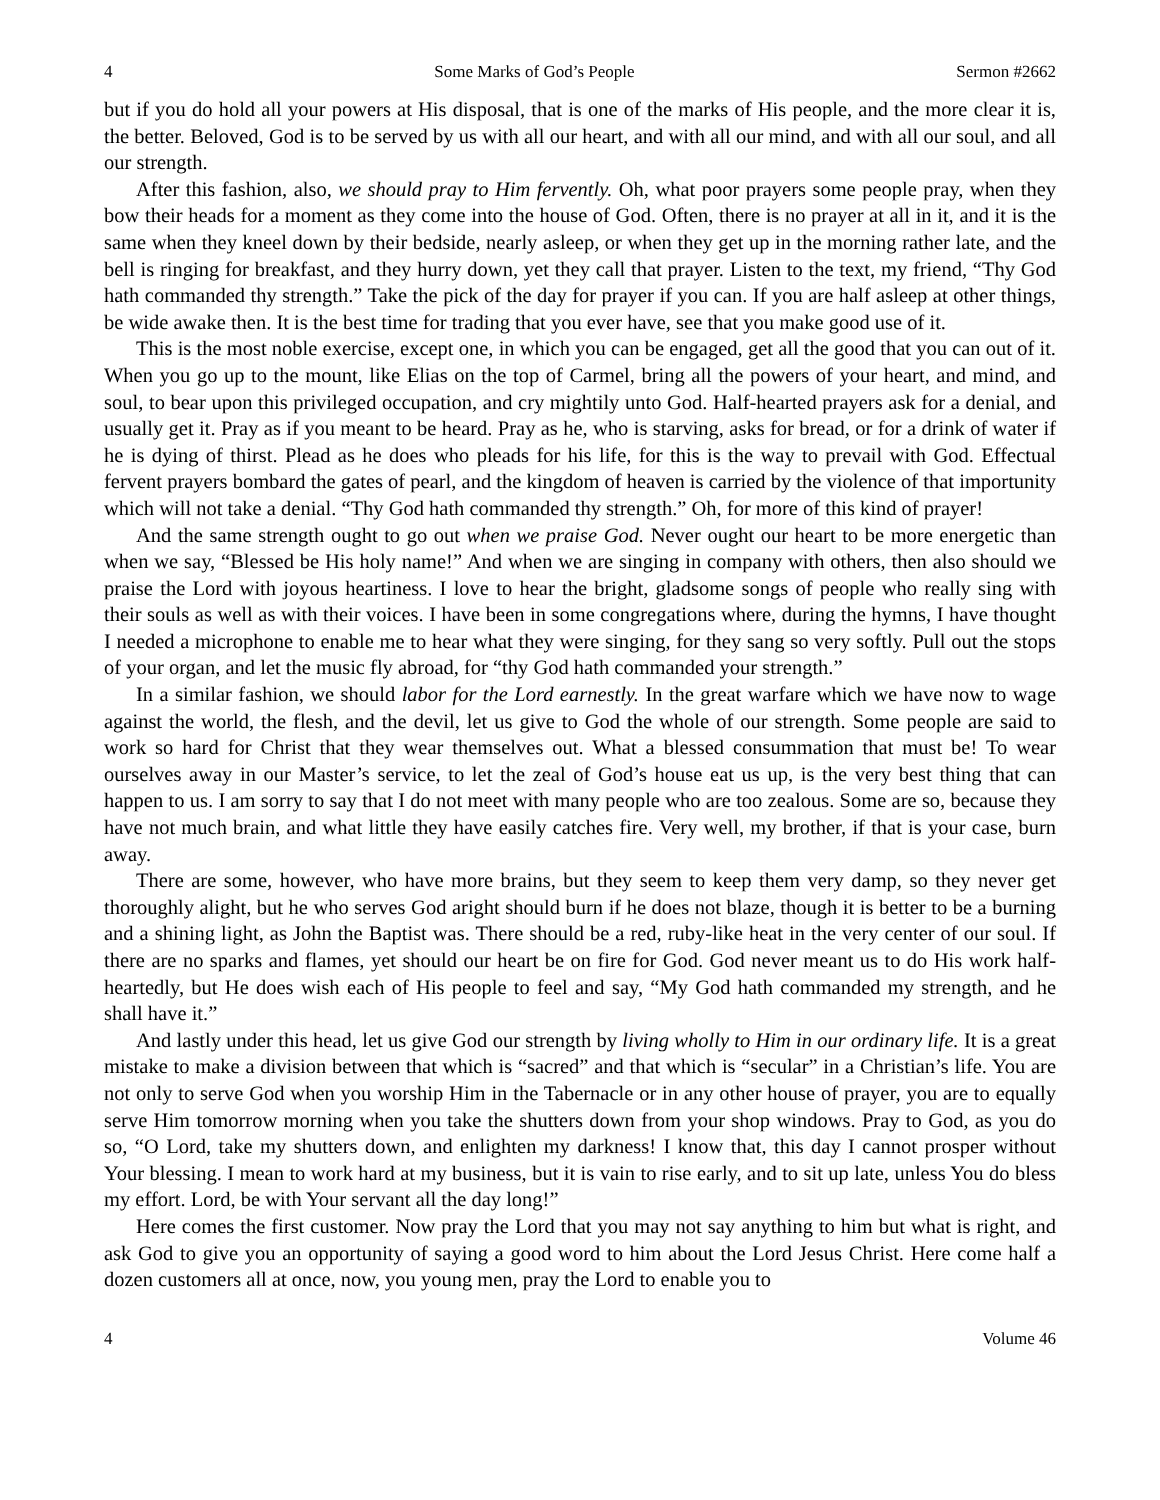4 Some Marks of God’s People Sermon #2662
but if you do hold all your powers at His disposal, that is one of the marks of His people, and the more clear it is, the better. Beloved, God is to be served by us with all our heart, and with all our mind, and with all our soul, and all our strength.
After this fashion, also, we should pray to Him fervently. Oh, what poor prayers some people pray, when they bow their heads for a moment as they come into the house of God. Often, there is no prayer at all in it, and it is the same when they kneel down by their bedside, nearly asleep, or when they get up in the morning rather late, and the bell is ringing for breakfast, and they hurry down, yet they call that prayer. Listen to the text, my friend, “Thy God hath commanded thy strength.” Take the pick of the day for prayer if you can. If you are half asleep at other things, be wide awake then. It is the best time for trading that you ever have, see that you make good use of it.
This is the most noble exercise, except one, in which you can be engaged, get all the good that you can out of it. When you go up to the mount, like Elias on the top of Carmel, bring all the powers of your heart, and mind, and soul, to bear upon this privileged occupation, and cry mightily unto God. Half-hearted prayers ask for a denial, and usually get it. Pray as if you meant to be heard. Pray as he, who is starving, asks for bread, or for a drink of water if he is dying of thirst. Plead as he does who pleads for his life, for this is the way to prevail with God. Effectual fervent prayers bombard the gates of pearl, and the kingdom of heaven is carried by the violence of that importunity which will not take a denial. “Thy God hath commanded thy strength.” Oh, for more of this kind of prayer!
And the same strength ought to go out when we praise God. Never ought our heart to be more energetic than when we say, “Blessed be His holy name!” And when we are singing in company with others, then also should we praise the Lord with joyous heartiness. I love to hear the bright, gladsome songs of people who really sing with their souls as well as with their voices. I have been in some congregations where, during the hymns, I have thought I needed a microphone to enable me to hear what they were singing, for they sang so very softly. Pull out the stops of your organ, and let the music fly abroad, for “thy God hath commanded your strength.”
In a similar fashion, we should labor for the Lord earnestly. In the great warfare which we have now to wage against the world, the flesh, and the devil, let us give to God the whole of our strength. Some people are said to work so hard for Christ that they wear themselves out. What a blessed consummation that must be! To wear ourselves away in our Master’s service, to let the zeal of God’s house eat us up, is the very best thing that can happen to us. I am sorry to say that I do not meet with many people who are too zealous. Some are so, because they have not much brain, and what little they have easily catches fire. Very well, my brother, if that is your case, burn away.
There are some, however, who have more brains, but they seem to keep them very damp, so they never get thoroughly alight, but he who serves God aright should burn if he does not blaze, though it is better to be a burning and a shining light, as John the Baptist was. There should be a red, ruby-like heat in the very center of our soul. If there are no sparks and flames, yet should our heart be on fire for God. God never meant us to do His work half-heartedly, but He does wish each of His people to feel and say, “My God hath commanded my strength, and he shall have it.”
And lastly under this head, let us give God our strength by living wholly to Him in our ordinary life. It is a great mistake to make a division between that which is “sacred” and that which is “secular” in a Christian’s life. You are not only to serve God when you worship Him in the Tabernacle or in any other house of prayer, you are to equally serve Him tomorrow morning when you take the shutters down from your shop windows. Pray to God, as you do so, “O Lord, take my shutters down, and enlighten my darkness! I know that, this day I cannot prosper without Your blessing. I mean to work hard at my business, but it is vain to rise early, and to sit up late, unless You do bless my effort. Lord, be with Your servant all the day long!”
Here comes the first customer. Now pray the Lord that you may not say anything to him but what is right, and ask God to give you an opportunity of saying a good word to him about the Lord Jesus Christ. Here come half a dozen customers all at once, now, you young men, pray the Lord to enable you to
4 Volume 46